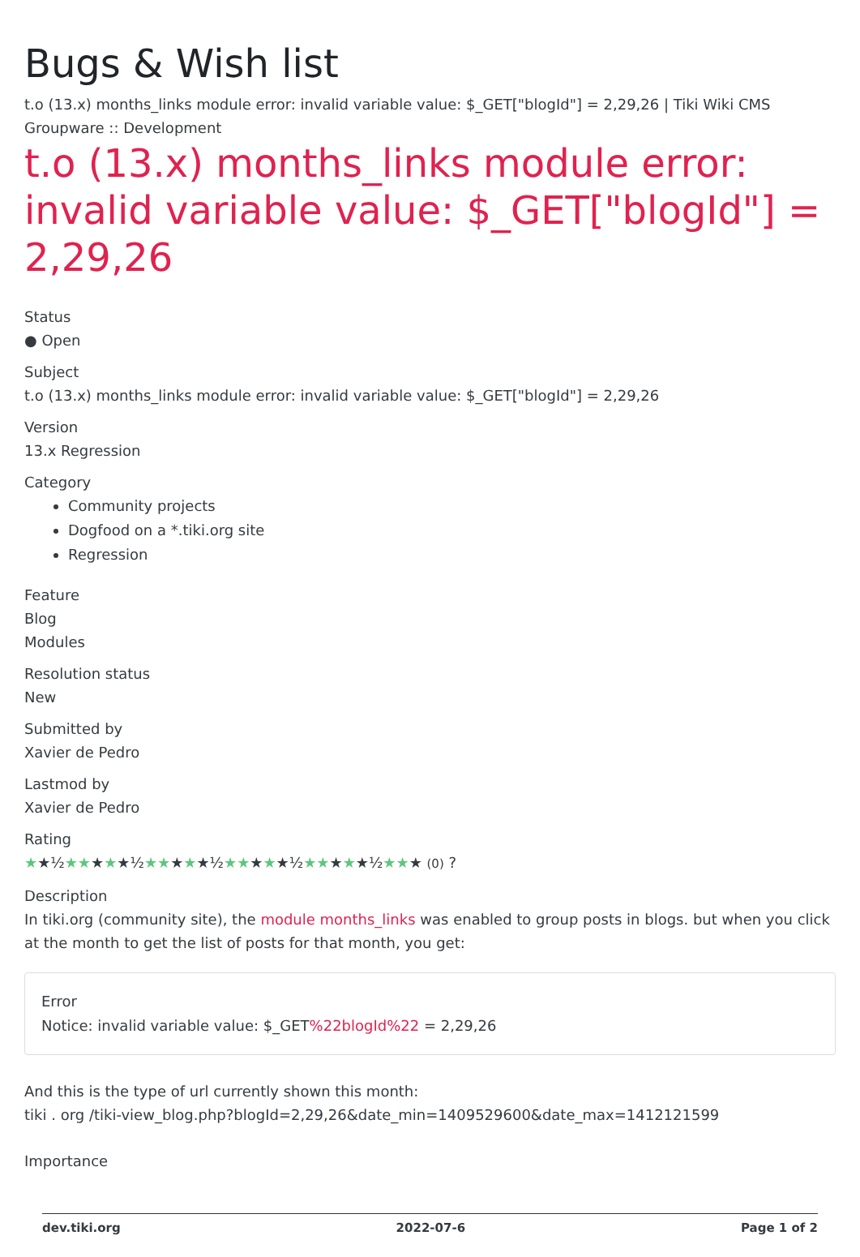Bugs & Wish list
t.o (13.x) months_links module error: invalid variable value: $_GET["blogId"] = 2,29,26 | Tiki Wiki CMS Groupware :: Development
t.o (13.x) months_links module error: invalid variable value: $_GET["blogId"] = 2,29,26
Status
● Open
Subject
t.o (13.x) months_links module error: invalid variable value: $_GET["blogId"] = 2,29,26
Version
13.x Regression
Category
Community projects
Dogfood on a *.tiki.org site
Regression
Feature
Blog
Modules
Resolution status
New
Submitted by
Xavier de Pedro
Lastmod by
Xavier de Pedro
Rating
★★½★★★★★½★★★★★½★★★★★½★★★★★½★★★ (0) ?
Description
In tiki.org (community site), the module months_links was enabled to group posts in blogs. but when you click at the month to get the list of posts for that month, you get:
Error
Notice: invalid variable value: $_GET%22blogId%22 = 2,29,26
And this is the type of url currently shown this month:
tiki . org /tiki-view_blog.php?blogId=2,29,26&date_min=1409529600&date_max=1412121599
Importance
dev.tiki.org 2022-07-6 Page 1 of 2